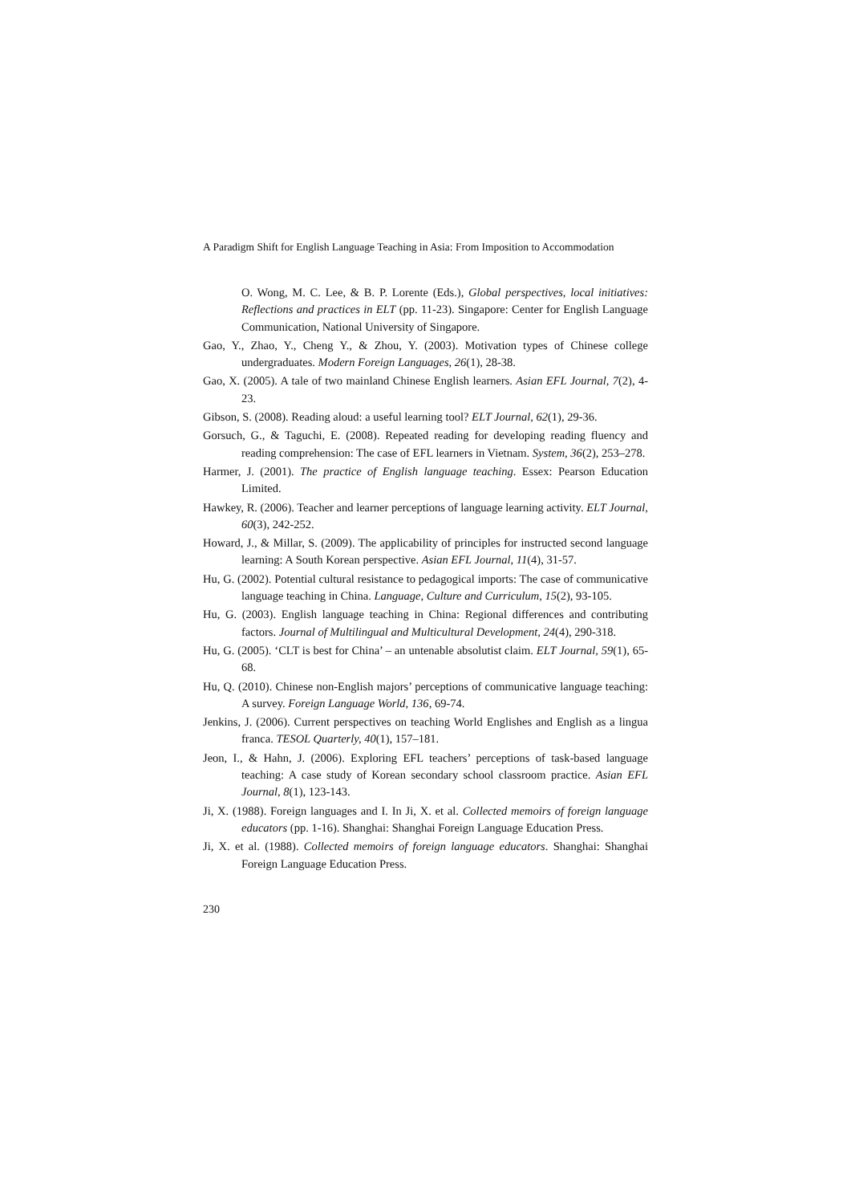A Paradigm Shift for English Language Teaching in Asia: From Imposition to Accommodation
O. Wong, M. C. Lee, & B. P. Lorente (Eds.), Global perspectives, local initiatives: Reflections and practices in ELT (pp. 11-23). Singapore: Center for English Language Communication, National University of Singapore.
Gao, Y., Zhao, Y., Cheng Y., & Zhou, Y. (2003). Motivation types of Chinese college undergraduates. Modern Foreign Languages, 26(1), 28-38.
Gao, X. (2005). A tale of two mainland Chinese English learners. Asian EFL Journal, 7(2), 4-23.
Gibson, S. (2008). Reading aloud: a useful learning tool? ELT Journal, 62(1), 29-36.
Gorsuch, G., & Taguchi, E. (2008). Repeated reading for developing reading fluency and reading comprehension: The case of EFL learners in Vietnam. System, 36(2), 253–278.
Harmer, J. (2001). The practice of English language teaching. Essex: Pearson Education Limited.
Hawkey, R. (2006). Teacher and learner perceptions of language learning activity. ELT Journal, 60(3), 242-252.
Howard, J., & Millar, S. (2009). The applicability of principles for instructed second language learning: A South Korean perspective. Asian EFL Journal, 11(4), 31-57.
Hu, G. (2002). Potential cultural resistance to pedagogical imports: The case of communicative language teaching in China. Language, Culture and Curriculum, 15(2), 93-105.
Hu, G. (2003). English language teaching in China: Regional differences and contributing factors. Journal of Multilingual and Multicultural Development, 24(4), 290-318.
Hu, G. (2005). ‘CLT is best for China’ – an untenable absolutist claim. ELT Journal, 59(1), 65-68.
Hu, Q. (2010). Chinese non-English majors’ perceptions of communicative language teaching: A survey. Foreign Language World, 136, 69-74.
Jenkins, J. (2006). Current perspectives on teaching World Englishes and English as a lingua franca. TESOL Quarterly, 40(1), 157–181.
Jeon, I., & Hahn, J. (2006). Exploring EFL teachers’ perceptions of task-based language teaching: A case study of Korean secondary school classroom practice. Asian EFL Journal, 8(1), 123-143.
Ji, X. (1988). Foreign languages and I. In Ji, X. et al. Collected memoirs of foreign language educators (pp. 1-16). Shanghai: Shanghai Foreign Language Education Press.
Ji, X. et al. (1988). Collected memoirs of foreign language educators. Shanghai: Shanghai Foreign Language Education Press.
230